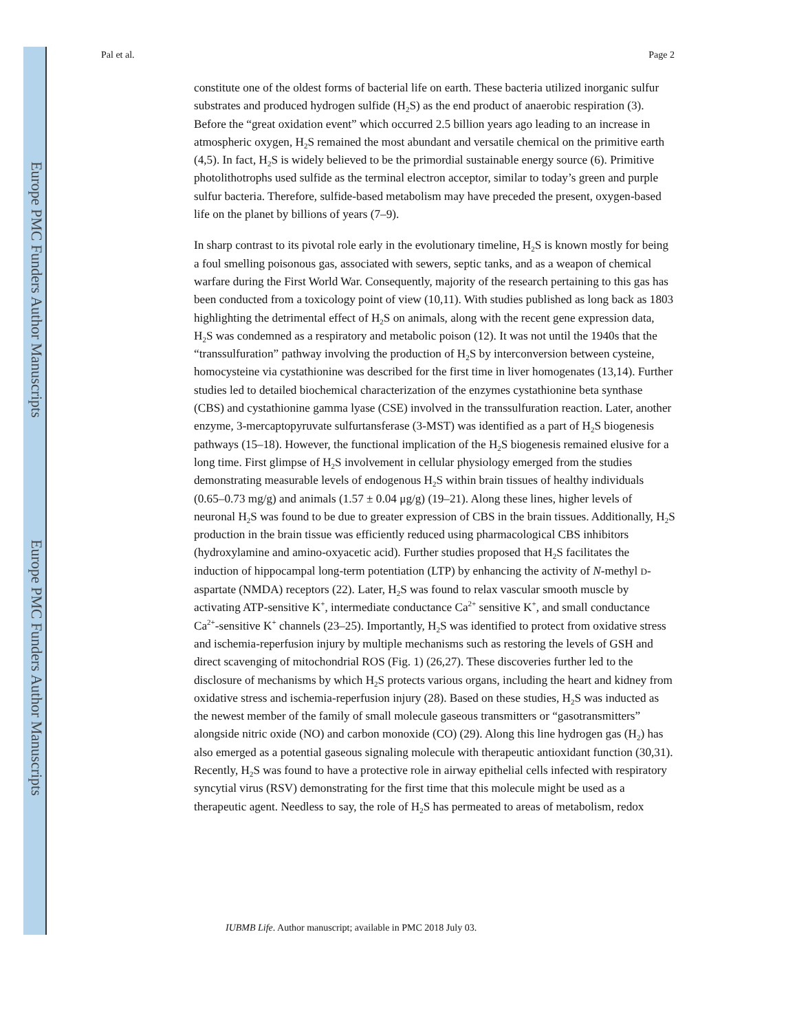Europe PMC Funders Author Manuscripts
Europe PMC Funders Author Manuscripts
Pal et al. Page 2
constitute one of the oldest forms of bacterial life on earth. These bacteria utilized inorganic sulfur substrates and produced hydrogen sulfide (H<sub>2</sub>S) as the end product of anaerobic respiration (3). Before the “great oxidation event” which occurred 2.5 billion years ago leading to an increase in atmospheric oxygen, H<sub>2</sub>S remained the most abundant and versatile chemical on the primitive earth (4,5). In fact, H<sub>2</sub>S is widely believed to be the primordial sustainable energy source (6). Primitive photolithotrophs used sulfide as the terminal electron acceptor, similar to today’s green and purple sulfur bacteria. Therefore, sulfide-based metabolism may have preceded the present, oxygen-based life on the planet by billions of years (7–9).
In sharp contrast to its pivotal role early in the evolutionary timeline, H<sub>2</sub>S is known mostly for being a foul smelling poisonous gas, associated with sewers, septic tanks, and as a weapon of chemical warfare during the First World War. Consequently, majority of the research pertaining to this gas has been conducted from a toxicology point of view (10,11). With studies published as long back as 1803 highlighting the detrimental effect of H<sub>2</sub>S on animals, along with the recent gene expression data, H<sub>2</sub>S was condemned as a respiratory and metabolic poison (12). It was not until the 1940s that the “transsulfuration” pathway involving the production of H<sub>2</sub>S by interconversion between cysteine, homocysteine via cystathionine was described for the first time in liver homogenates (13,14). Further studies led to detailed biochemical characterization of the enzymes cystathionine beta synthase (CBS) and cystathionine gamma lyase (CSE) involved in the transsulfuration reaction. Later, another enzyme, 3-mercaptopyruvate sulfurtansferase (3-MST) was identified as a part of H<sub>2</sub>S biogenesis pathways (15–18). However, the functional implication of the H<sub>2</sub>S biogenesis remained elusive for a long time. First glimpse of H<sub>2</sub>S involvement in cellular physiology emerged from the studies demonstrating measurable levels of endogenous H<sub>2</sub>S within brain tissues of healthy individuals (0.65–0.73 mg/g) and animals (1.57 ± 0.04 μg/g) (19–21). Along these lines, higher levels of neuronal H<sub>2</sub>S was found to be due to greater expression of CBS in the brain tissues. Additionally, H<sub>2</sub>S production in the brain tissue was efficiently reduced using pharmacological CBS inhibitors (hydroxylamine and amino-oxyacetic acid). Further studies proposed that H<sub>2</sub>S facilitates the induction of hippocampal long-term potentiation (LTP) by enhancing the activity of N-methyl D-aspartate (NMDA) receptors (22). Later, H<sub>2</sub>S was found to relax vascular smooth muscle by activating ATP-sensitive K<sup>+</sup>, intermediate conductance Ca<sup>2+</sup> sensitive K<sup>+</sup>, and small conductance Ca<sup>2+</sup>-sensitive K<sup>+</sup> channels (23–25). Importantly, H<sub>2</sub>S was identified to protect from oxidative stress and ischemia-reperfusion injury by multiple mechanisms such as restoring the levels of GSH and direct scavenging of mitochondrial ROS (Fig. 1) (26,27). These discoveries further led to the disclosure of mechanisms by which H<sub>2</sub>S protects various organs, including the heart and kidney from oxidative stress and ischemia-reperfusion injury (28). Based on these studies, H<sub>2</sub>S was inducted as the newest member of the family of small molecule gaseous transmitters or “gasotransmitters” alongside nitric oxide (NO) and carbon monoxide (CO) (29). Along this line hydrogen gas (H<sub>2</sub>) has also emerged as a potential gaseous signaling molecule with therapeutic antioxidant function (30,31). Recently, H<sub>2</sub>S was found to have a protective role in airway epithelial cells infected with respiratory syncytial virus (RSV) demonstrating for the first time that this molecule might be used as a therapeutic agent. Needless to say, the role of H<sub>2</sub>S has permeated to areas of metabolism, redox
IUBMB Life. Author manuscript; available in PMC 2018 July 03.